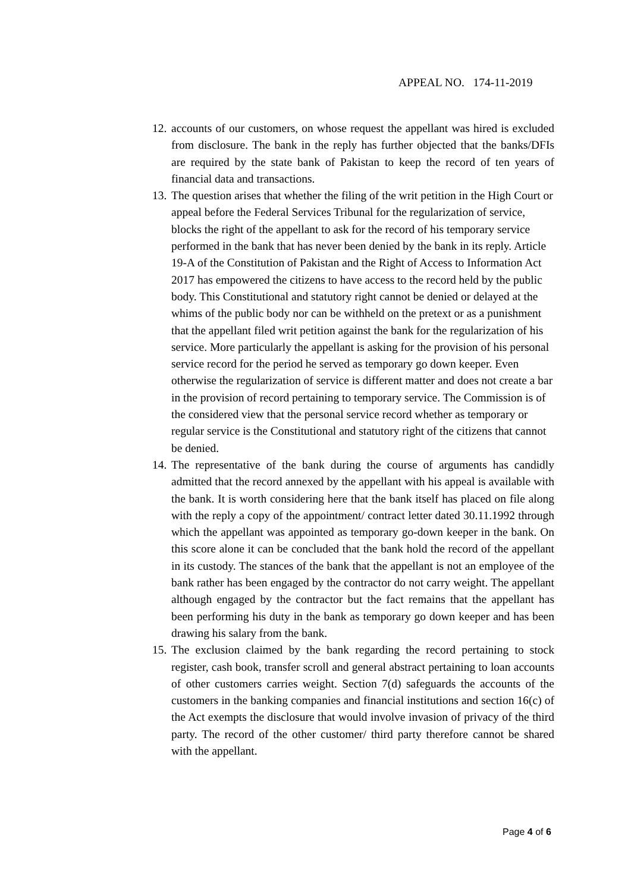APPEAL NO. 174-11-2019
12.
accounts of our customers, on whose request the appellant was hired is excluded from disclosure. The bank in the reply has further objected that the banks/DFIs are required by the state bank of Pakistan to keep the record of ten years of financial data and transactions.
13.
The question arises that whether the filing of the writ petition in the High Court or appeal before the Federal Services Tribunal for the regularization of service, blocks the right of the appellant to ask for the record of his temporary service performed in the bank that has never been denied by the bank in its reply. Article 19-A of the Constitution of Pakistan and the Right of Access to Information Act 2017 has empowered the citizens to have access to the record held by the public body. This Constitutional and statutory right cannot be denied or delayed at the whims of the public body nor can be withheld on the pretext or as a punishment that the appellant filed writ petition against the bank for the regularization of his service. More particularly the appellant is asking for the provision of his personal service record for the period he served as temporary go down keeper. Even otherwise the regularization of service is different matter and does not create a bar in the provision of record pertaining to temporary service. The Commission is of the considered view that the personal service record whether as temporary or regular service is the Constitutional and statutory right of the citizens that cannot be denied.
14.
The representative of the bank during the course of arguments has candidly admitted that the record annexed by the appellant with his appeal is available with the bank. It is worth considering here that the bank itself has placed on file along with the reply a copy of the appointment/ contract letter dated 30.11.1992 through which the appellant was appointed as temporary go-down keeper in the bank. On this score alone it can be concluded that the bank hold the record of the appellant in its custody. The stances of the bank that the appellant is not an employee of the bank rather has been engaged by the contractor do not carry weight. The appellant although engaged by the contractor but the fact remains that the appellant has been performing his duty in the bank as temporary go down keeper and has been drawing his salary from the bank.
15.
The exclusion claimed by the bank regarding the record pertaining to stock register, cash book, transfer scroll and general abstract pertaining to loan accounts of other customers carries weight. Section 7(d) safeguards the accounts of the customers in the banking companies and financial institutions and section 16(c) of the Act exempts the disclosure that would involve invasion of privacy of the third party. The record of the other customer/ third party therefore cannot be shared with the appellant.
Page 4 of 6